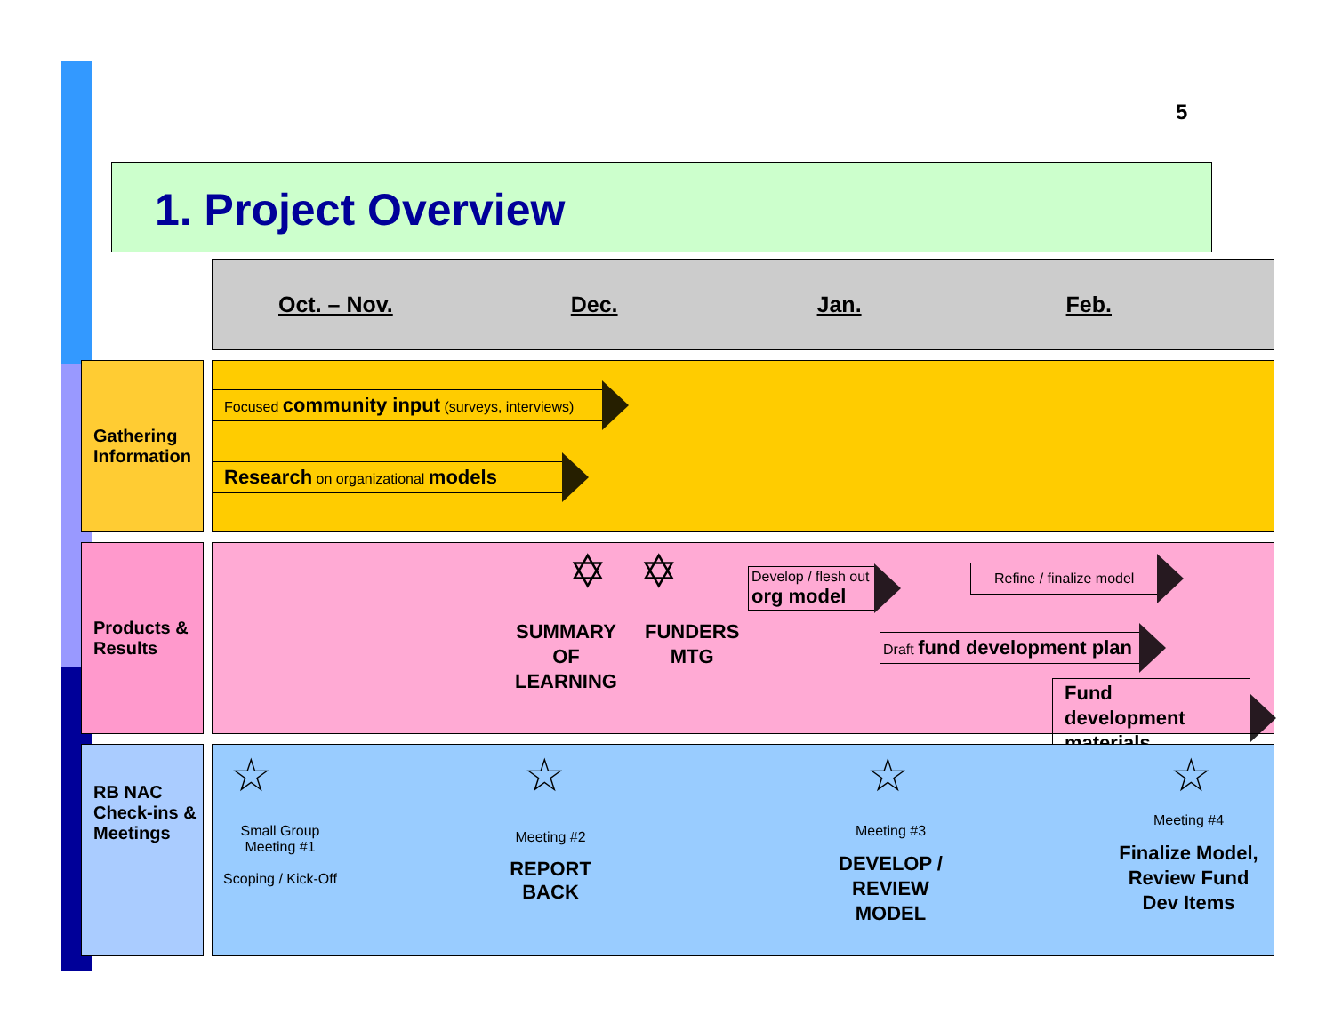5
1. Project Overview
Oct. – Nov. Dec. Jan. Feb.
Gathering Information
Focused community input (surveys, interviews)
Research on organizational models
Products & Results
✡ ✡
SUMMARY
OF
LEARNING
FUNDERS
MTG
Develop / flesh out
org model
Refine / finalize model
Draft fund development plan
Fund development materials
RB NAC Check-ins & Meetings
☆ ☆ ☆ ☆
Small Group Meeting #1
Scoping / Kick-Off
Meeting #2
REPORT
BACK
Meeting #3
DEVELOP /
REVIEW
MODEL
Meeting #4
Finalize Model,
Review Fund Dev Items